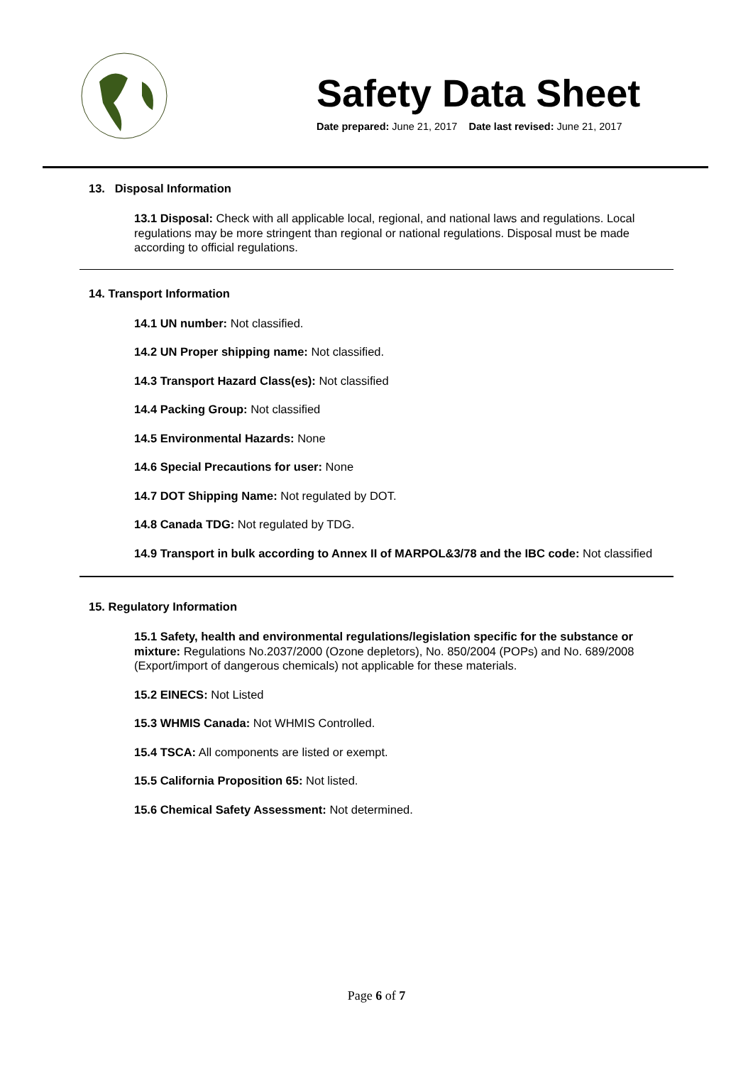Safety Data Sheet
Date prepared: June 21, 2017 Date last revised: June 21, 2017
13. Disposal Information
13.1 Disposal: Check with all applicable local, regional, and national laws and regulations. Local regulations may be more stringent than regional or national regulations. Disposal must be made according to official regulations.
14. Transport Information
14.1 UN number: Not classified.
14.2 UN Proper shipping name: Not classified.
14.3 Transport Hazard Class(es): Not classified
14.4 Packing Group: Not classified
14.5 Environmental Hazards: None
14.6 Special Precautions for user: None
14.7 DOT Shipping Name: Not regulated by DOT.
14.8 Canada TDG: Not regulated by TDG.
14.9 Transport in bulk according to Annex II of MARPOL&3/78 and the IBC code: Not classified
15. Regulatory Information
15.1 Safety, health and environmental regulations/legislation specific for the substance or mixture: Regulations No.2037/2000 (Ozone depletors), No. 850/2004 (POPs) and No. 689/2008 (Export/import of dangerous chemicals) not applicable for these materials.
15.2 EINECS: Not Listed
15.3 WHMIS Canada: Not WHMIS Controlled.
15.4 TSCA: All components are listed or exempt.
15.5 California Proposition 65: Not listed.
15.6 Chemical Safety Assessment: Not determined.
Page 6 of 7